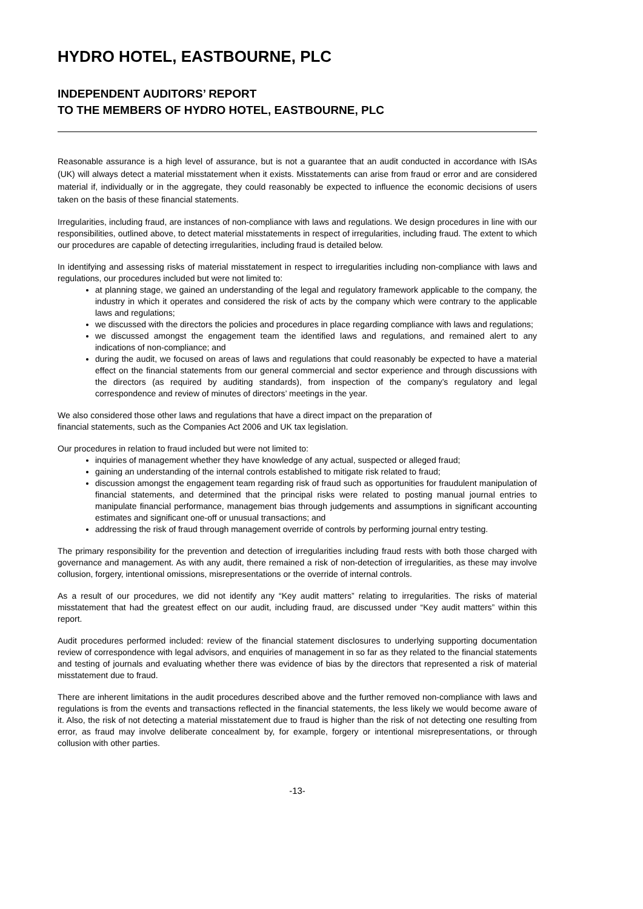HYDRO HOTEL, EASTBOURNE, PLC
INDEPENDENT AUDITORS’ REPORT
TO THE MEMBERS OF HYDRO HOTEL, EASTBOURNE, PLC
Reasonable assurance is a high level of assurance, but is not a guarantee that an audit conducted in accordance with ISAs (UK) will always detect a material misstatement when it exists. Misstatements can arise from fraud or error and are considered material if, individually or in the aggregate, they could reasonably be expected to influence the economic decisions of users taken on the basis of these financial statements.
Irregularities, including fraud, are instances of non-compliance with laws and regulations. We design procedures in line with our responsibilities, outlined above, to detect material misstatements in respect of irregularities, including fraud. The extent to which our procedures are capable of detecting irregularities, including fraud is detailed below.
In identifying and assessing risks of material misstatement in respect to irregularities including non-compliance with laws and regulations, our procedures included but were not limited to:
at planning stage, we gained an understanding of the legal and regulatory framework applicable to the company, the industry in which it operates and considered the risk of acts by the company which were contrary to the applicable laws and regulations;
we discussed with the directors the policies and procedures in place regarding compliance with laws and regulations;
we discussed amongst the engagement team the identified laws and regulations, and remained alert to any indications of non-compliance; and
during the audit, we focused on areas of laws and regulations that could reasonably be expected to have a material effect on the financial statements from our general commercial and sector experience and through discussions with the directors (as required by auditing standards), from inspection of the company’s regulatory and legal correspondence and review of minutes of directors’ meetings in the year.
We also considered those other laws and regulations that have a direct impact on the preparation of
financial statements, such as the Companies Act 2006 and UK tax legislation.
Our procedures in relation to fraud included but were not limited to:
inquiries of management whether they have knowledge of any actual, suspected or alleged fraud;
gaining an understanding of the internal controls established to mitigate risk related to fraud;
discussion amongst the engagement team regarding risk of fraud such as opportunities for fraudulent manipulation of financial statements, and determined that the principal risks were related to posting manual journal entries to manipulate financial performance, management bias through judgements and assumptions in significant accounting estimates and significant one-off or unusual transactions; and
addressing the risk of fraud through management override of controls by performing journal entry testing.
The primary responsibility for the prevention and detection of irregularities including fraud rests with both those charged with governance and management. As with any audit, there remained a risk of non-detection of irregularities, as these may involve collusion, forgery, intentional omissions, misrepresentations or the override of internal controls.
As a result of our procedures, we did not identify any “Key audit matters” relating to irregularities. The risks of material misstatement that had the greatest effect on our audit, including fraud, are discussed under “Key audit matters” within this report.
Audit procedures performed included: review of the financial statement disclosures to underlying supporting documentation review of correspondence with legal advisors, and enquiries of management in so far as they related to the financial statements and testing of journals and evaluating whether there was evidence of bias by the directors that represented a risk of material misstatement due to fraud.
There are inherent limitations in the audit procedures described above and the further removed non-compliance with laws and regulations is from the events and transactions reflected in the financial statements, the less likely we would become aware of it. Also, the risk of not detecting a material misstatement due to fraud is higher than the risk of not detecting one resulting from error, as fraud may involve deliberate concealment by, for example, forgery or intentional misrepresentations, or through collusion with other parties.
-13-